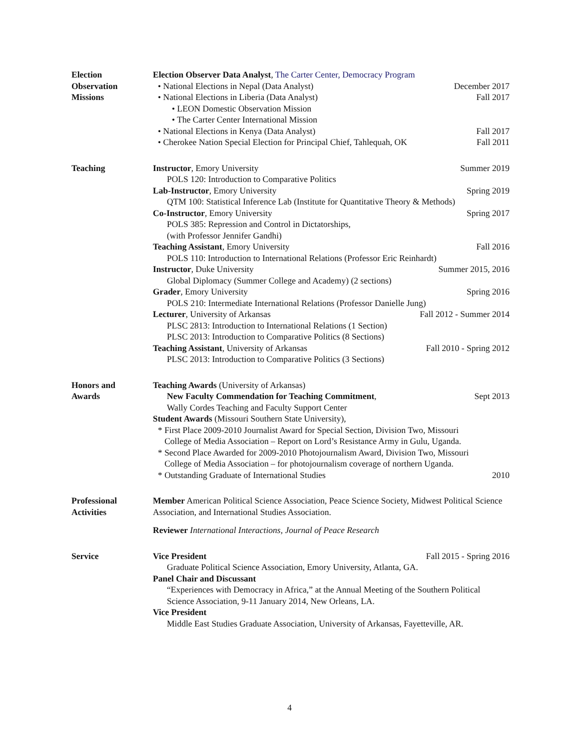Election
Observation
Missions
Election Observer Data Analyst, The Carter Center, Democracy Program
• National Elections in Nepal (Data Analyst) December 2017
• National Elections in Liberia (Data Analyst) Fall 2017
• LEON Domestic Observation Mission
• The Carter Center International Mission
• National Elections in Kenya (Data Analyst) Fall 2017
• Cherokee Nation Special Election for Principal Chief, Tahlequah, OK Fall 2011
Teaching Instructor, Emory University Summer 2019
POLS 120: Introduction to Comparative Politics
Lab-Instructor, Emory University Spring 2019
QTM 100: Statistical Inference Lab (Institute for Quantitative Theory & Methods)
Co-Instructor, Emory University Spring 2017
POLS 385: Repression and Control in Dictatorships,
(with Professor Jennifer Gandhi)
Teaching Assistant, Emory University Fall 2016
POLS 110: Introduction to International Relations (Professor Eric Reinhardt)
Instructor, Duke University Summer 2015, 2016
Global Diplomacy (Summer College and Academy) (2 sections)
Grader, Emory University Spring 2016
POLS 210: Intermediate International Relations (Professor Danielle Jung)
Lecturer, University of Arkansas Fall 2012 - Summer 2014
PLSC 2813: Introduction to International Relations (1 Section)
PLSC 2013: Introduction to Comparative Politics (8 Sections)
Teaching Assistant, University of Arkansas Fall 2010 - Spring 2012
PLSC 2013: Introduction to Comparative Politics (3 Sections)
Honors and
Awards
Teaching Awards (University of Arkansas)
New Faculty Commendation for Teaching Commitment, Sept 2013
Wally Cordes Teaching and Faculty Support Center
Student Awards (Missouri Southern State University),
* First Place 2009-2010 Journalist Award for Special Section, Division Two, Missouri
College of Media Association – Report on Lord’s Resistance Army in Gulu, Uganda.
* Second Place Awarded for 2009-2010 Photojournalism Award, Division Two, Missouri
College of Media Association – for photojournalism coverage of northern Uganda.
* Outstanding Graduate of International Studies 2010
Professional
Activities
Member American Political Science Association, Peace Science Society, Midwest Political Science Association, and International Studies Association.
Reviewer International Interactions, Journal of Peace Research
Service Vice President Fall 2015 - Spring 2016
Graduate Political Science Association, Emory University, Atlanta, GA.
Panel Chair and Discussant
“Experiences with Democracy in Africa,” at the Annual Meeting of the Southern Political Science Association, 9-11 January 2014, New Orleans, LA.
Vice President
Middle East Studies Graduate Association, University of Arkansas, Fayetteville, AR.
4